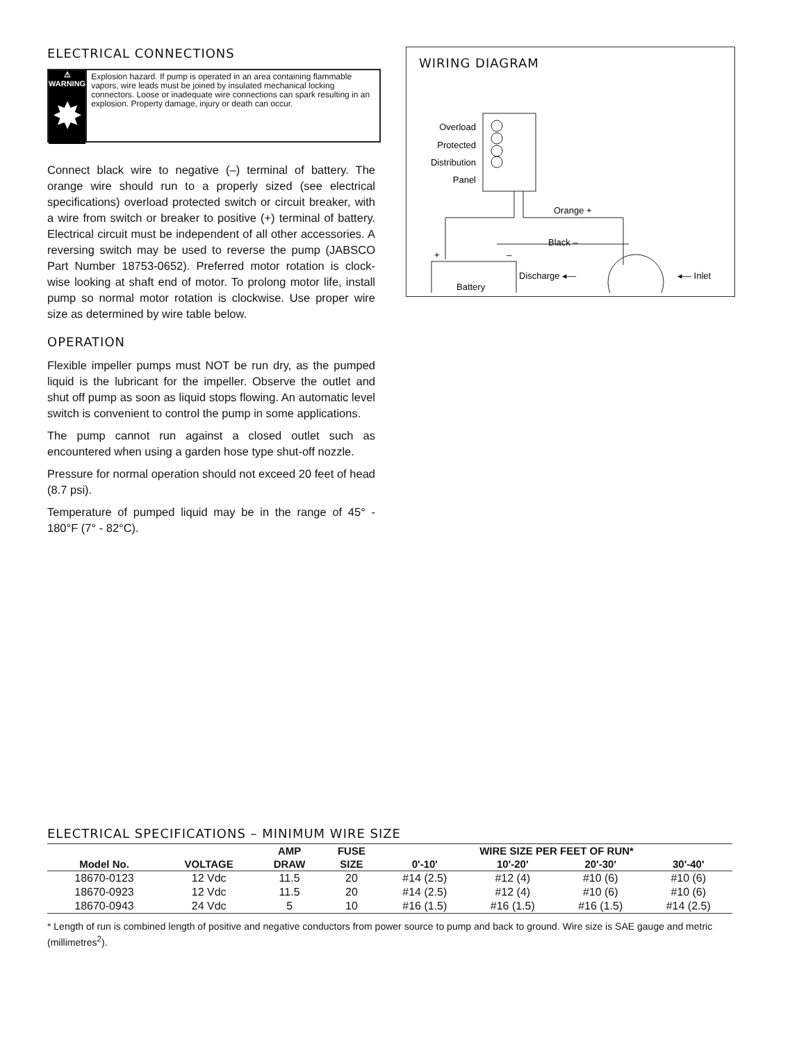ELECTRICAL CONNECTIONS
⚠ WARNING
✸
Explosion hazard. If pump is operated in an area containing flammable vapors, wire leads must be joined by insulated mechanical locking connectors. Loose or inadequate wire connections can spark resulting in an explosion. Property damage, injury or death can occur.
Connect black wire to negative (–) terminal of battery. The orange wire should run to a properly sized (see electrical specifications) overload protected switch or circuit breaker, with a wire from switch or breaker to positive (+) terminal of battery. Electrical circuit must be independent of all other accessories. A reversing switch may be used to reverse the pump (JABSCO Part Number 18753-0652). Preferred motor rotation is clock-wise looking at shaft end of motor. To prolong motor life, install pump so normal motor rotation is clockwise. Use proper wire size as determined by wire table below.
OPERATION
Flexible impeller pumps must NOT be run dry, as the pumped liquid is the lubricant for the impeller. Observe the outlet and shut off pump as soon as liquid stops flowing. An automatic level switch is convenient to control the pump in some applications.
The pump cannot run against a closed outlet such as encountered when using a garden hose type shut-off nozzle.
Pressure for normal operation should not exceed 20 feet of head (8.7 psi).
Temperature of pumped liquid may be in the range of 45° - 180°F (7° - 82°C).
WIRING DIAGRAM
Overload
Protected
Distribution
Panel
Orange +
Black –
Battery
+
–
Discharge ◂—
◂— Inlet
ELECTRICAL SPECIFICATIONS – MINIMUM WIRE SIZE
| | | AMP | FUSE | WIRE SIZE PER FEET OF RUN* | | | |
| --- | --- | --- | --- | --- | --- | --- | --- |
| Model No. | VOLTAGE | DRAW | SIZE | 0'-10' | 10'-20' | 20'-30' | 30'-40' |
| 18670-0123 | 12 Vdc | 11.5 | 20 | #14 (2.5) | #12 (4) | #10 (6) | #10 (6) |
| 18670-0923 | 12 Vdc | 11.5 | 20 | #14 (2.5) | #12 (4) | #10 (6) | #10 (6) |
| 18670-0943 | 24 Vdc | 5 | 10 | #16 (1.5) | #16 (1.5) | #16 (1.5) | #14 (2.5) |
* Length of run is combined length of positive and negative conductors from power source to pump and back to ground. Wire size is SAE gauge and metric (millimetres<sup>2</sup>).